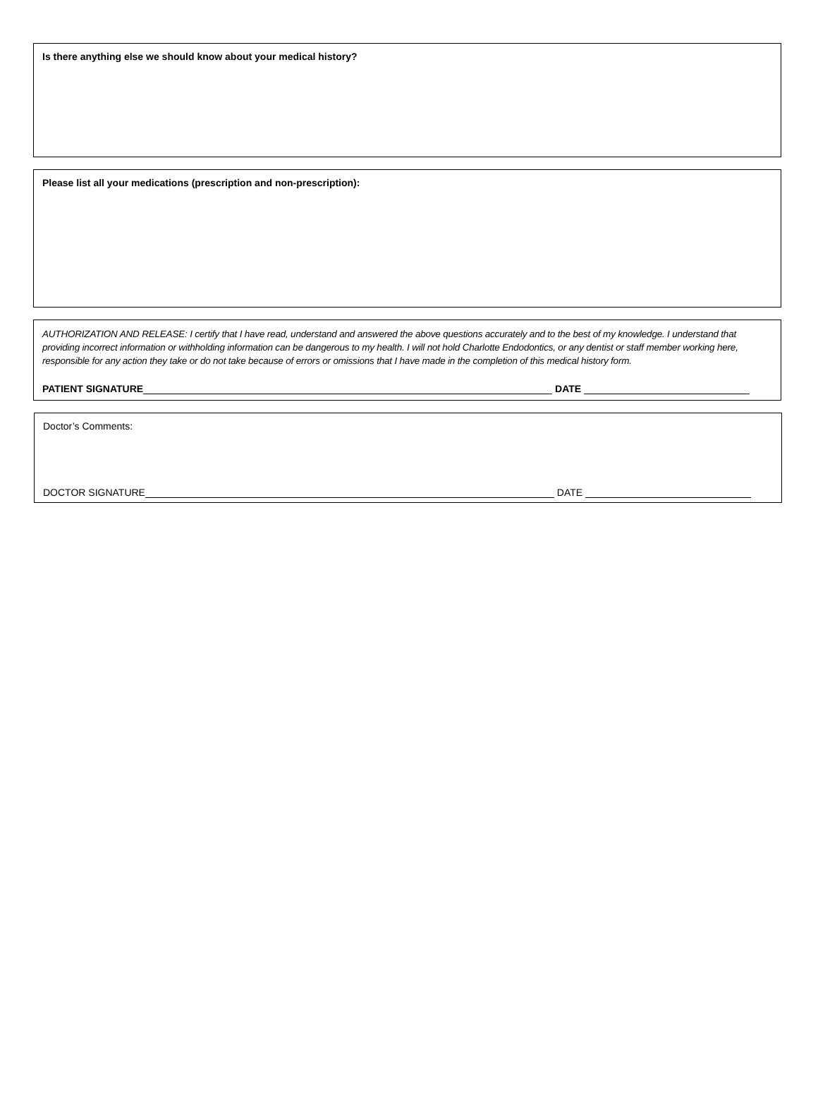Is there anything else we should know about your medical history?
Please list all your medications (prescription and non-prescription):
AUTHORIZATION AND RELEASE: I certify that I have read, understand and answered the above questions accurately and to the best of my knowledge. I understand that providing incorrect information or withholding information can be dangerous to my health. I will not hold Charlotte Endodontics, or any dentist or staff member working here, responsible for any action they take or do not take because of errors or omissions that I have made in the completion of this medical history form.
PATIENT SIGNATURE DATE
Doctor’s Comments:
DOCTOR SIGNATURE DATE